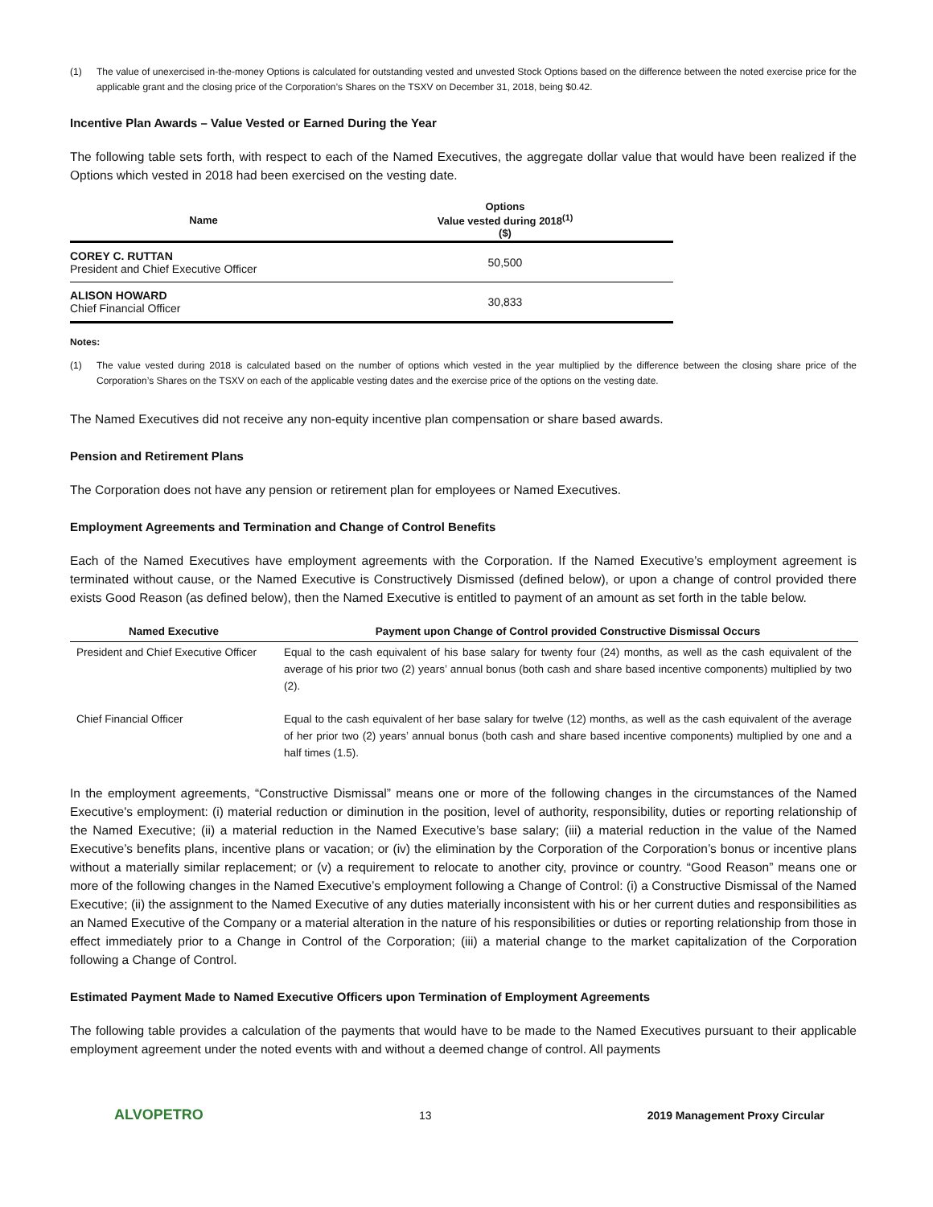(1) The value of unexercised in-the-money Options is calculated for outstanding vested and unvested Stock Options based on the difference between the noted exercise price for the applicable grant and the closing price of the Corporation’s Shares on the TSXV on December 31, 2018, being $0.42.
Incentive Plan Awards – Value Vested or Earned During the Year
The following table sets forth, with respect to each of the Named Executives, the aggregate dollar value that would have been realized if the Options which vested in 2018 had been exercised on the vesting date.
| Name | Options Value vested during 2018<sup>(1)</sup> ($) |
| --- | --- |
| COREY C. RUTTAN President and Chief Executive Officer | 50,500 |
| ALISON HOWARD Chief Financial Officer | 30,833 |
Notes:
(1) The value vested during 2018 is calculated based on the number of options which vested in the year multiplied by the difference between the closing share price of the Corporation’s Shares on the TSXV on each of the applicable vesting dates and the exercise price of the options on the vesting date.
The Named Executives did not receive any non-equity incentive plan compensation or share based awards.
Pension and Retirement Plans
The Corporation does not have any pension or retirement plan for employees or Named Executives.
Employment Agreements and Termination and Change of Control Benefits
Each of the Named Executives have employment agreements with the Corporation. If the Named Executive’s employment agreement is terminated without cause, or the Named Executive is Constructively Dismissed (defined below), or upon a change of control provided there exists Good Reason (as defined below), then the Named Executive is entitled to payment of an amount as set forth in the table below.
| Named Executive | Payment upon Change of Control provided Constructive Dismissal Occurs |
| --- | --- |
| President and Chief Executive Officer | Equal to the cash equivalent of his base salary for twenty four (24) months, as well as the cash equivalent of the average of his prior two (2) years’ annual bonus (both cash and share based incentive components) multiplied by two (2). |
| Chief Financial Officer | Equal to the cash equivalent of her base salary for twelve (12) months, as well as the cash equivalent of the average of her prior two (2) years’ annual bonus (both cash and share based incentive components) multiplied by one and a half times (1.5). |
In the employment agreements, “Constructive Dismissal” means one or more of the following changes in the circumstances of the Named Executive's employment: (i) material reduction or diminution in the position, level of authority, responsibility, duties or reporting relationship of the Named Executive; (ii) a material reduction in the Named Executive’s base salary; (iii) a material reduction in the value of the Named Executive’s benefits plans, incentive plans or vacation; or (iv) the elimination by the Corporation of the Corporation’s bonus or incentive plans without a materially similar replacement; or (v) a requirement to relocate to another city, province or country. “Good Reason” means one or more of the following changes in the Named Executive’s employment following a Change of Control: (i) a Constructive Dismissal of the Named Executive; (ii) the assignment to the Named Executive of any duties materially inconsistent with his or her current duties and responsibilities as an Named Executive of the Company or a material alteration in the nature of his responsibilities or duties or reporting relationship from those in effect immediately prior to a Change in Control of the Corporation; (iii) a material change to the market capitalization of the Corporation following a Change of Control.
Estimated Payment Made to Named Executive Officers upon Termination of Employment Agreements
The following table provides a calculation of the payments that would have to be made to the Named Executives pursuant to their applicable employment agreement under the noted events with and without a deemed change of control. All payments
ALVOPETRO 13 2019 Management Proxy Circular